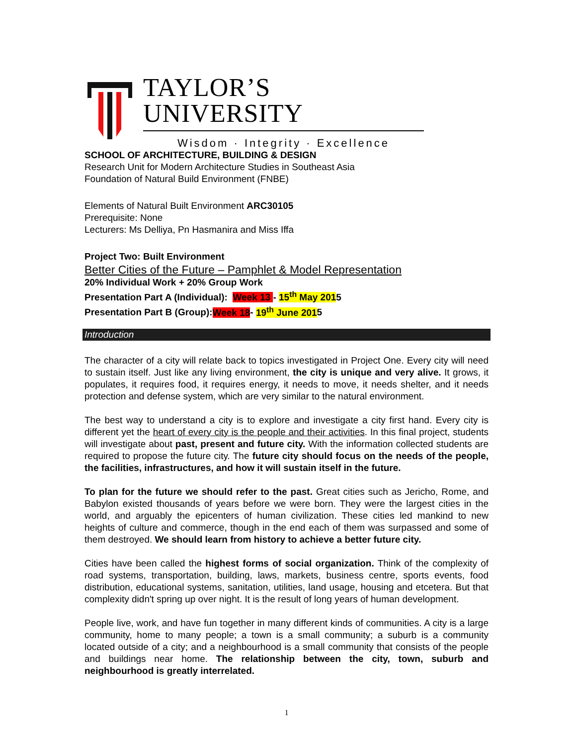TAYLOR’S UNIVERSITY
Wisdom · Integrity · Excellence
SCHOOL OF ARCHITECTURE, BUILDING & DESIGN
Research Unit for Modern Architecture Studies in Southeast Asia
Foundation of Natural Build Environment (FNBE)
Elements of Natural Built Environment ARC30105
Prerequisite: None
Lecturers: Ms Delliya, Pn Hasmanira and Miss Iffa
Project Two: Built Environment
Better Cities of the Future – Pamphlet & Model Representation
20% Individual Work + 20% Group Work
Presentation Part A (Individual): Week 13 - 15<sup>th</sup> May 2015
Presentation Part B (Group):Week 18- 19<sup>th</sup> June 2015
Introduction
The character of a city will relate back to topics investigated in Project One. Every city will need to sustain itself. Just like any living environment, the city is unique and very alive. It grows, it populates, it requires food, it requires energy, it needs to move, it needs shelter, and it needs protection and defense system, which are very similar to the natural environment.
The best way to understand a city is to explore and investigate a city first hand. Every city is different yet the heart of every city is the people and their activities. In this final project, students will investigate about past, present and future city. With the information collected students are required to propose the future city. The future city should focus on the needs of the people, the facilities, infrastructures, and how it will sustain itself in the future.
To plan for the future we should refer to the past. Great cities such as Jericho, Rome, and Babylon existed thousands of years before we were born. They were the largest cities in the world, and arguably the epicenters of human civilization. These cities led mankind to new heights of culture and commerce, though in the end each of them was surpassed and some of them destroyed. We should learn from history to achieve a better future city.
Cities have been called the highest forms of social organization. Think of the complexity of road systems, transportation, building, laws, markets, business centre, sports events, food distribution, educational systems, sanitation, utilities, land usage, housing and etcetera. But that complexity didn't spring up over night. It is the result of long years of human development.
People live, work, and have fun together in many different kinds of communities. A city is a large community, home to many people; a town is a small community; a suburb is a community located outside of a city; and a neighbourhood is a small community that consists of the people and buildings near home. The relationship between the city, town, suburb and neighbourhood is greatly interrelated.
1